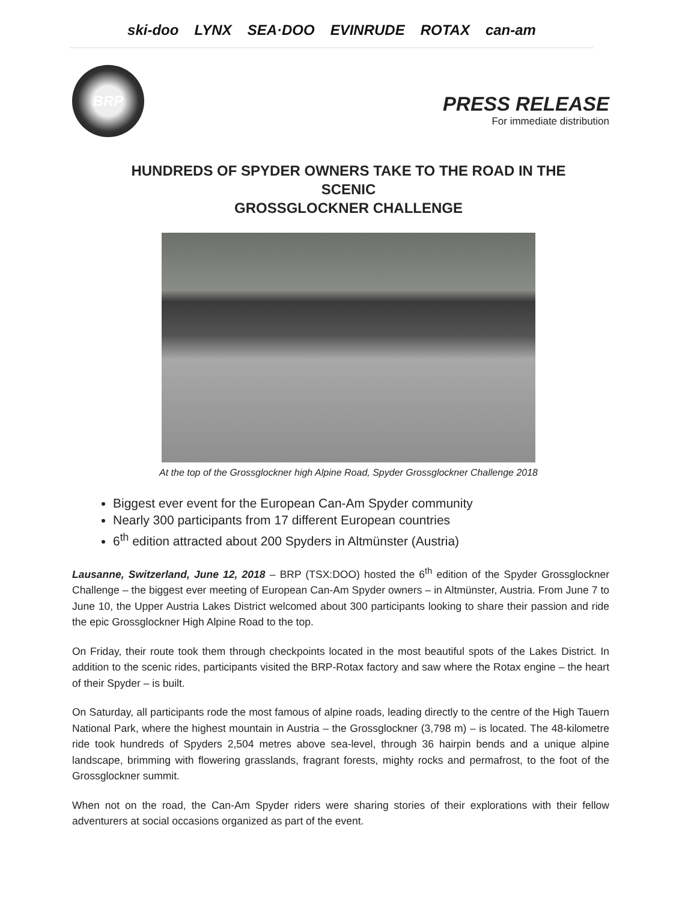ski-doo LYNX SEA·DOO EVINRUDE ROTAX can-am
BRP
PRESS RELEASE
For immediate distribution
HUNDREDS OF SPYDER OWNERS TAKE TO THE ROAD IN THE SCENIC
GROSSGLOCKNER CHALLENGE
At the top of the Grossglockner high Alpine Road, Spyder Grossglockner Challenge 2018
Biggest ever event for the European Can-Am Spyder community
Nearly 300 participants from 17 different European countries
6<sup>th</sup> edition attracted about 200 Spyders in Altmünster (Austria)
Lausanne, Switzerland, June 12, 2018 – BRP (TSX:DOO) hosted the 6<sup>th</sup> edition of the Spyder Grossglockner Challenge – the biggest ever meeting of European Can-Am Spyder owners – in Altmünster, Austria. From June 7 to June 10, the Upper Austria Lakes District welcomed about 300 participants looking to share their passion and ride the epic Grossglockner High Alpine Road to the top.
On Friday, their route took them through checkpoints located in the most beautiful spots of the Lakes District. In addition to the scenic rides, participants visited the BRP-Rotax factory and saw where the Rotax engine – the heart of their Spyder – is built.
On Saturday, all participants rode the most famous of alpine roads, leading directly to the centre of the High Tauern National Park, where the highest mountain in Austria – the Grossglockner (3,798 m) – is located. The 48-kilometre ride took hundreds of Spyders 2,504 metres above sea-level, through 36 hairpin bends and a unique alpine landscape, brimming with flowering grasslands, fragrant forests, mighty rocks and permafrost, to the foot of the Grossglockner summit.
When not on the road, the Can-Am Spyder riders were sharing stories of their explorations with their fellow adventurers at social occasions organized as part of the event.